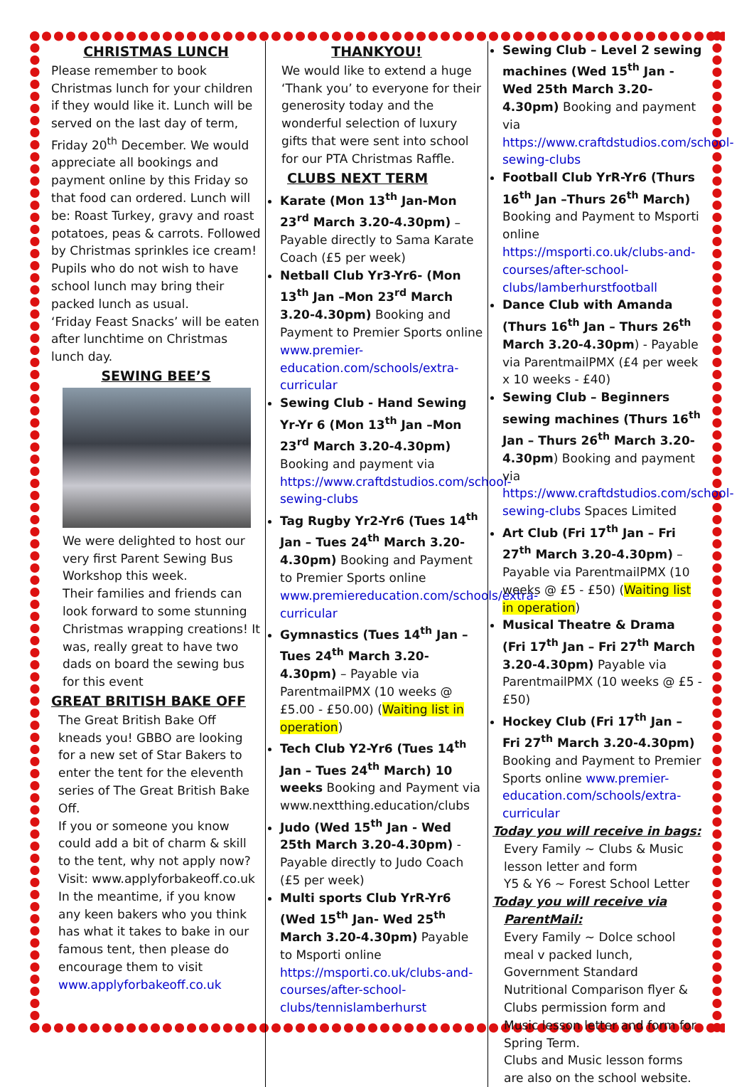CHRISTMAS LUNCH
Please remember to book Christmas lunch for your children if they would like it. Lunch will be served on the last day of term, Friday 20<sup>th</sup> December. We would appreciate all bookings and payment online by this Friday so that food can ordered. Lunch will be: Roast Turkey, gravy and roast potatoes, peas & carrots. Followed by Christmas sprinkles ice cream!
Pupils who do not wish to have school lunch may bring their packed lunch as usual.
‘Friday Feast Snacks’ will be eaten after lunchtime on Christmas lunch day.
SEWING BEE’S
We were delighted to host our very first Parent Sewing Bus Workshop this week.
Their families and friends can look forward to some stunning Christmas wrapping creations! It was, really great to have two dads on board the sewing bus for this event
GREAT BRITISH BAKE OFF
The Great British Bake Off kneads you! GBBO are looking for a new set of Star Bakers to enter the tent for the eleventh series of The Great British Bake Off.
If you or someone you know could add a bit of charm & skill to the tent, why not apply now? Visit: www.applyforbakeoff.co.uk In the meantime, if you know any keen bakers who you think has what it takes to bake in our famous tent, then please do encourage them to visit www.applyforbakeoff.co.uk
THANKYOU!
We would like to extend a huge ‘Thank you’ to everyone for their generosity today and the wonderful selection of luxury gifts that were sent into school for our PTA Christmas Raffle.
CLUBS NEXT TERM
Karate (Mon 13<sup>th</sup> Jan-Mon 23<sup>rd</sup> March 3.20-4.30pm) – Payable directly to Sama Karate Coach (£5 per week)
Netball Club Yr3-Yr6- (Mon 13<sup>th</sup> Jan –Mon 23<sup>rd</sup> March 3.20-4.30pm) Booking and Payment to Premier Sports online www.premier-education.com/schools/extra-curricular
Sewing Club - Hand Sewing Yr-Yr 6 (Mon 13<sup>th</sup> Jan –Mon 23<sup>rd</sup> March 3.20-4.30pm) Booking and payment via https://www.craftdstudios.com/school-sewing-clubs
Tag Rugby Yr2-Yr6 (Tues 14<sup>th</sup> Jan – Tues 24<sup>th</sup> March 3.20-4.30pm) Booking and Payment to Premier Sports online www.premiereducation.com/schools/extra-curricular
Gymnastics (Tues 14<sup>th</sup> Jan – Tues 24<sup>th</sup> March 3.20-4.30pm) – Payable via ParentmailPMX (10 weeks @ £5.00 - £50.00) (Waiting list in operation)
Tech Club Y2-Yr6 (Tues 14<sup>th</sup> Jan – Tues 24<sup>th</sup> March) 10 weeks Booking and Payment via www.nextthing.education/clubs
Judo (Wed 15<sup>th</sup> Jan - Wed 25th March 3.20-4.30pm) - Payable directly to Judo Coach (£5 per week)
Multi sports Club YrR-Yr6 (Wed 15<sup>th</sup> Jan- Wed 25<sup>th</sup> March 3.20-4.30pm) Payable to Msporti online https://msporti.co.uk/clubs-and-courses/after-school-clubs/tennislamberhurst
Sewing Club – Level 2 sewing machines (Wed 15<sup>th</sup> Jan - Wed 25th March 3.20-4.30pm) Booking and payment via https://www.craftdstudios.com/school-sewing-clubs
Football Club YrR-Yr6 (Thurs 16<sup>th</sup> Jan –Thurs 26<sup>th</sup> March) Booking and Payment to Msporti online https://msporti.co.uk/clubs-and-courses/after-school-clubs/lamberhurstfootball
Dance Club with Amanda (Thurs 16<sup>th</sup> Jan – Thurs 26<sup>th</sup> March 3.20-4.30pm) - Payable via ParentmailPMX (£4 per week x 10 weeks - £40)
Sewing Club – Beginners sewing machines (Thurs 16<sup>th</sup> Jan – Thurs 26<sup>th</sup> March 3.20-4.30pm) Booking and payment via https://www.craftdstudios.com/school-sewing-clubs Spaces Limited
Art Club (Fri 17<sup>th</sup> Jan – Fri 27<sup>th</sup> March 3.20-4.30pm) – Payable via ParentmailPMX (10 weeks @ £5 - £50) (Waiting list in operation)
Musical Theatre & Drama (Fri 17<sup>th</sup> Jan – Fri 27<sup>th</sup> March 3.20-4.30pm) Payable via ParentmailPMX (10 weeks @ £5 - £50)
Hockey Club (Fri 17<sup>th</sup> Jan – Fri 27<sup>th</sup> March 3.20-4.30pm) Booking and Payment to Premier Sports online www.premier-education.com/schools/extra-curricular
Today you will receive in bags:
Every Family ~ Clubs & Music lesson letter and form
Y5 & Y6 ~ Forest School Letter
Today you will receive via
ParentMail:
Every Family ~ Dolce school meal v packed lunch, Government Standard Nutritional Comparison flyer & Clubs permission form and Music lesson letter and form for Spring Term.
Clubs and Music lesson forms are also on the school website.